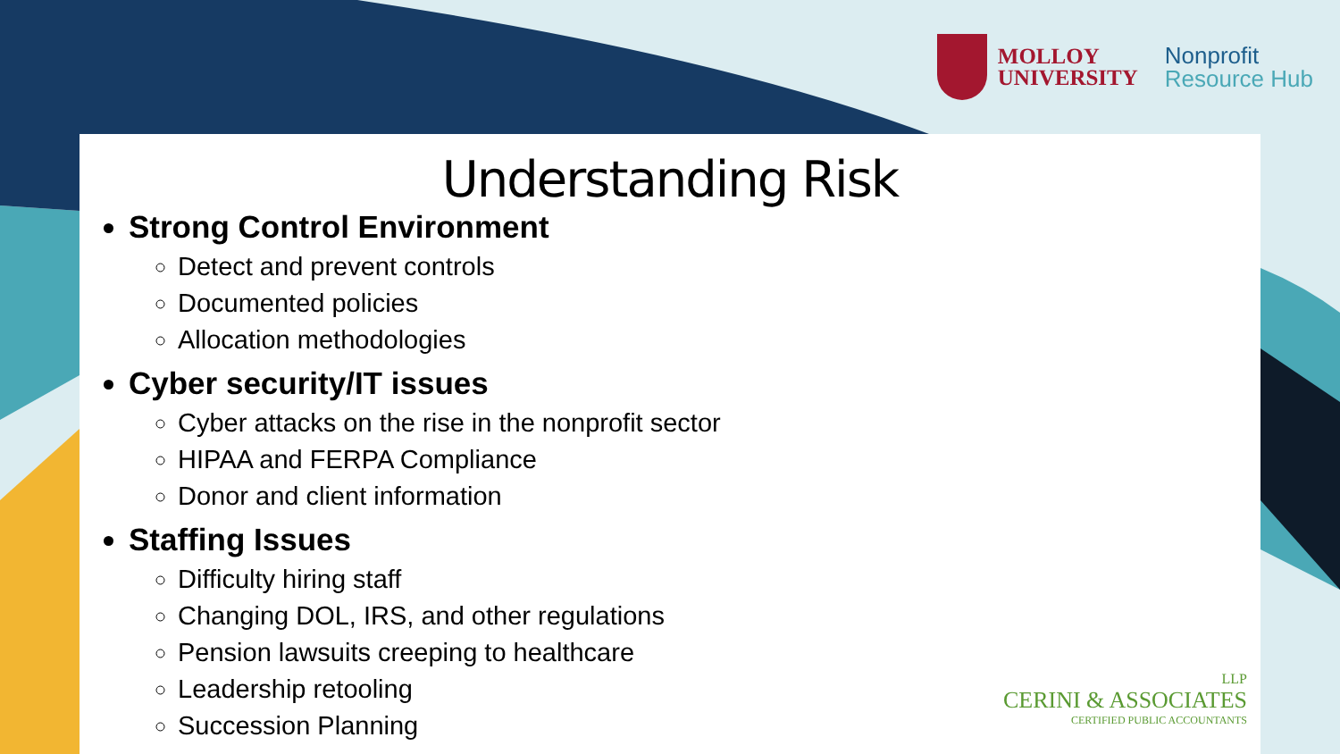MOLLOY
UNIVERSITY
Nonprofit
Resource Hub
Understanding Risk
Strong Control Environment
Detect and prevent controls
Documented policies
Allocation methodologies
Cyber security/IT issues
Cyber attacks on the rise in the nonprofit sector
HIPAA and FERPA Compliance
Donor and client information
Staffing Issues
Difficulty hiring staff
Changing DOL, IRS, and other regulations
Pension lawsuits creeping to healthcare
Leadership retooling
Succession Planning
LLP
CERINI & ASSOCIATES
CERTIFIED PUBLIC ACCOUNTANTS